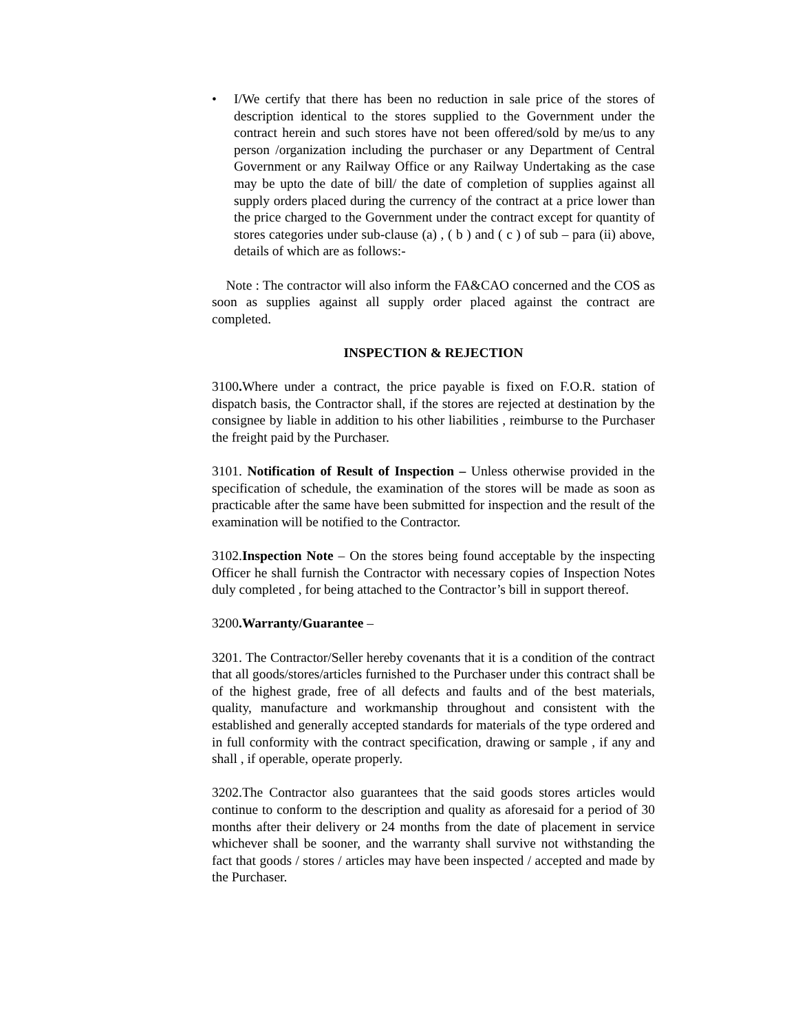• I/We certify that there has been no reduction in sale price of the stores of description identical to the stores supplied to the Government under the contract herein and such stores have not been offered/sold by me/us to any person /organization including the purchaser or any Department of Central Government or any Railway Office or any Railway Undertaking as the case may be upto the date of bill/ the date of completion of supplies against all supply orders placed during the currency of the contract at a price lower than the price charged to the Government under the contract except for quantity of stores categories under sub-clause (a) , ( b ) and ( c ) of sub – para (ii) above, details of which are as follows:-
Note : The contractor will also inform the FA&CAO concerned and the COS as soon as supplies against all supply order placed against the contract are completed.
INSPECTION & REJECTION
3100. Where under a contract, the price payable is fixed on F.O.R. station of dispatch basis, the Contractor shall, if the stores are rejected at destination by the consignee by liable in addition to his other liabilities , reimburse to the Purchaser the freight paid by the Purchaser.
3101. Notification of Result of Inspection – Unless otherwise provided in the specification of schedule, the examination of the stores will be made as soon as practicable after the same have been submitted for inspection and the result of the examination will be notified to the Contractor.
3102.Inspection Note – On the stores being found acceptable by the inspecting Officer he shall furnish the Contractor with necessary copies of Inspection Notes duly completed , for being attached to the Contractor’s bill in support thereof.
3200.Warranty/Guarantee –
3201. The Contractor/Seller hereby covenants that it is a condition of the contract that all goods/stores/articles furnished to the Purchaser under this contract shall be of the highest grade, free of all defects and faults and of the best materials, quality, manufacture and workmanship throughout and consistent with the established and generally accepted standards for materials of the type ordered and in full conformity with the contract specification, drawing or sample , if any and shall , if operable, operate properly.
3202.The Contractor also guarantees that the said goods stores articles would continue to conform to the description and quality as aforesaid for a period of 30 months after their delivery or 24 months from the date of placement in service whichever shall be sooner, and the warranty shall survive not withstanding the fact that goods / stores / articles may have been inspected / accepted and made by the Purchaser.